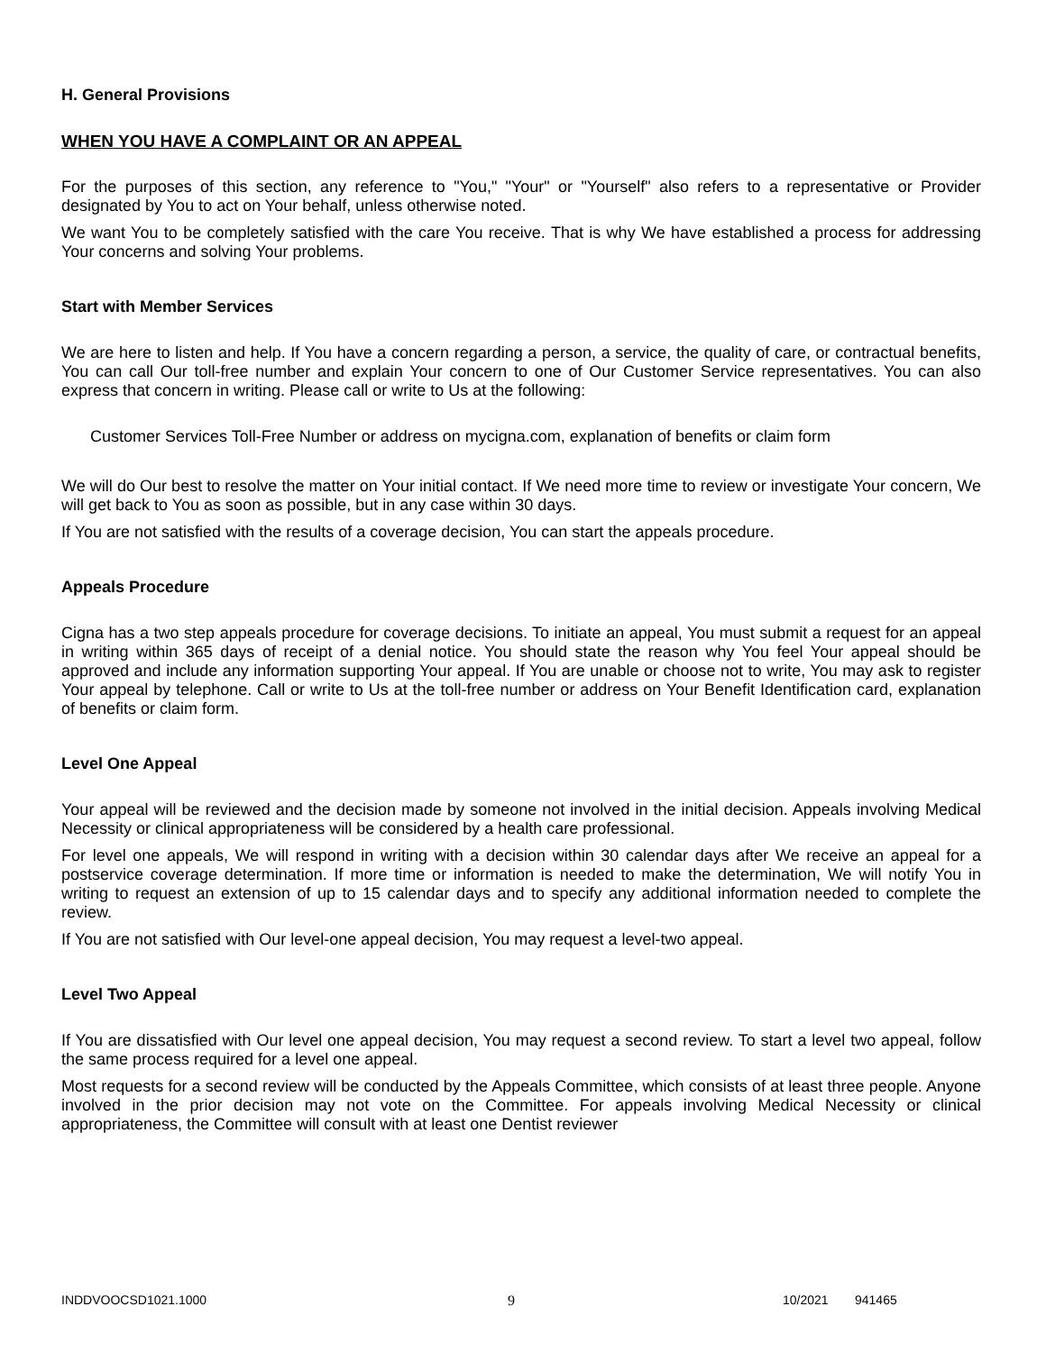H. General Provisions
WHEN YOU HAVE A COMPLAINT OR AN APPEAL
For the purposes of this section, any reference to "You," "Your" or "Yourself" also refers to a representative or Provider designated by You to act on Your behalf, unless otherwise noted.
We want You to be completely satisfied with the care You receive. That is why We have established a process for addressing Your concerns and solving Your problems.
Start with Member Services
We are here to listen and help. If You have a concern regarding a person, a service, the quality of care, or contractual benefits, You can call Our toll-free number and explain Your concern to one of Our Customer Service representatives. You can also express that concern in writing. Please call or write to Us at the following:
Customer Services Toll-Free Number or address on mycigna.com, explanation of benefits or claim form
We will do Our best to resolve the matter on Your initial contact. If We need more time to review or investigate Your concern, We will get back to You as soon as possible, but in any case within 30 days.
If You are not satisfied with the results of a coverage decision, You can start the appeals procedure.
Appeals Procedure
Cigna has a two step appeals procedure for coverage decisions. To initiate an appeal, You must submit a request for an appeal in writing within 365 days of receipt of a denial notice. You should state the reason why You feel Your appeal should be approved and include any information supporting Your appeal. If You are unable or choose not to write, You may ask to register Your appeal by telephone. Call or write to Us at the toll-free number or address on Your Benefit Identification card, explanation of benefits or claim form.
Level One Appeal
Your appeal will be reviewed and the decision made by someone not involved in the initial decision. Appeals involving Medical Necessity or clinical appropriateness will be considered by a health care professional.
For level one appeals, We will respond in writing with a decision within 30 calendar days after We receive an appeal for a postservice coverage determination. If more time or information is needed to make the determination, We will notify You in writing to request an extension of up to 15 calendar days and to specify any additional information needed to complete the review.
If You are not satisfied with Our level-one appeal decision, You may request a level-two appeal.
Level Two Appeal
If You are dissatisfied with Our level one appeal decision, You may request a second review. To start a level two appeal, follow the same process required for a level one appeal.
Most requests for a second review will be conducted by the Appeals Committee, which consists of at least three people. Anyone involved in the prior decision may not vote on the Committee. For appeals involving Medical Necessity or clinical appropriateness, the Committee will consult with at least one Dentist reviewer
INDDVOOCSD1021.1000 9 10/2021 941465